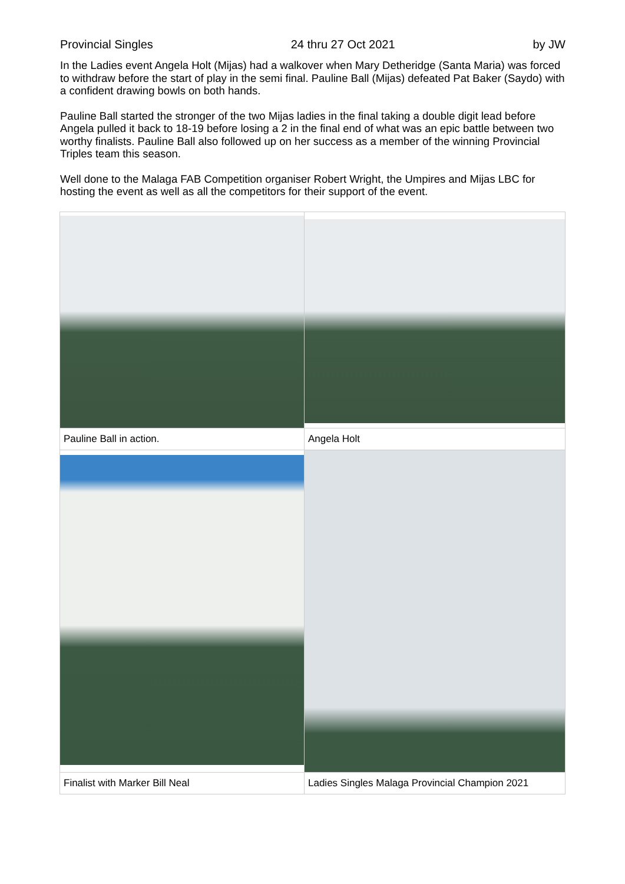Provincial Singles 24 thru 27 Oct 2021 by JW
In the Ladies event Angela Holt (Mijas) had a walkover when Mary Detheridge (Santa Maria) was forced to withdraw before the start of play in the semi final. Pauline Ball (Mijas) defeated Pat Baker (Saydo) with a confident drawing bowls on both hands.
Pauline Ball started the stronger of the two Mijas ladies in the final taking a double digit lead before Angela pulled it back to 18-19 before losing a 2 in the final end of what was an epic battle between two worthy finalists. Pauline Ball also followed up on her success as a member of the winning Provincial Triples team this season.
Well done to the Malaga FAB Competition organiser Robert Wright, the Umpires and Mijas LBC for hosting the event as well as all the competitors for their support of the event.
| Pauline Ball in action. | Angela Holt |
| Finalist with Marker Bill Neal | Ladies Singles Malaga Provincial Champion 2021 |